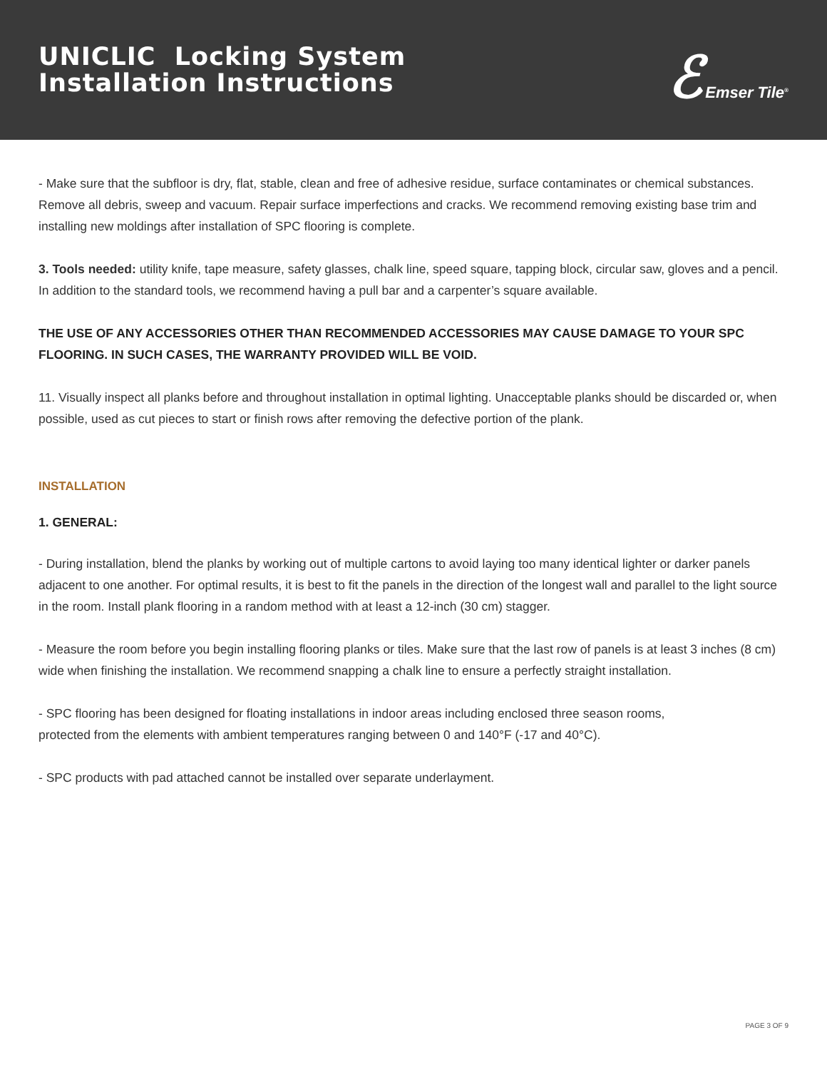UNICLIC Locking System
Installation Instructions
ℰ Emser Tile<sup>®</sup>
- Make sure that the subfloor is dry, flat, stable, clean and free of adhesive residue, surface contaminates or chemical substances. Remove all debris, sweep and vacuum. Repair surface imperfections and cracks. We recommend removing existing base trim and installing new moldings after installation of SPC flooring is complete.
3. Tools needed: utility knife, tape measure, safety glasses, chalk line, speed square, tapping block, circular saw, gloves and a pencil. In addition to the standard tools, we recommend having a pull bar and a carpenter’s square available.
THE USE OF ANY ACCESSORIES OTHER THAN RECOMMENDED ACCESSORIES MAY CAUSE DAMAGE TO YOUR SPC FLOORING. IN SUCH CASES, THE WARRANTY PROVIDED WILL BE VOID.
11. Visually inspect all planks before and throughout installation in optimal lighting. Unacceptable planks should be discarded or, when possible, used as cut pieces to start or finish rows after removing the defective portion of the plank.
INSTALLATION
1. GENERAL:
- During installation, blend the planks by working out of multiple cartons to avoid laying too many identical lighter or darker panels adjacent to one another. For optimal results, it is best to fit the panels in the direction of the longest wall and parallel to the light source in the room. Install plank flooring in a random method with at least a 12-inch (30 cm) stagger.
- Measure the room before you begin installing flooring planks or tiles. Make sure that the last row of panels is at least 3 inches (8 cm) wide when finishing the installation. We recommend snapping a chalk line to ensure a perfectly straight installation.
- SPC flooring has been designed for floating installations in indoor areas including enclosed three season rooms,
protected from the elements with ambient temperatures ranging between 0 and 140°F (-17 and 40°C).
- SPC products with pad attached cannot be installed over separate underlayment.
PAGE 3 OF 9